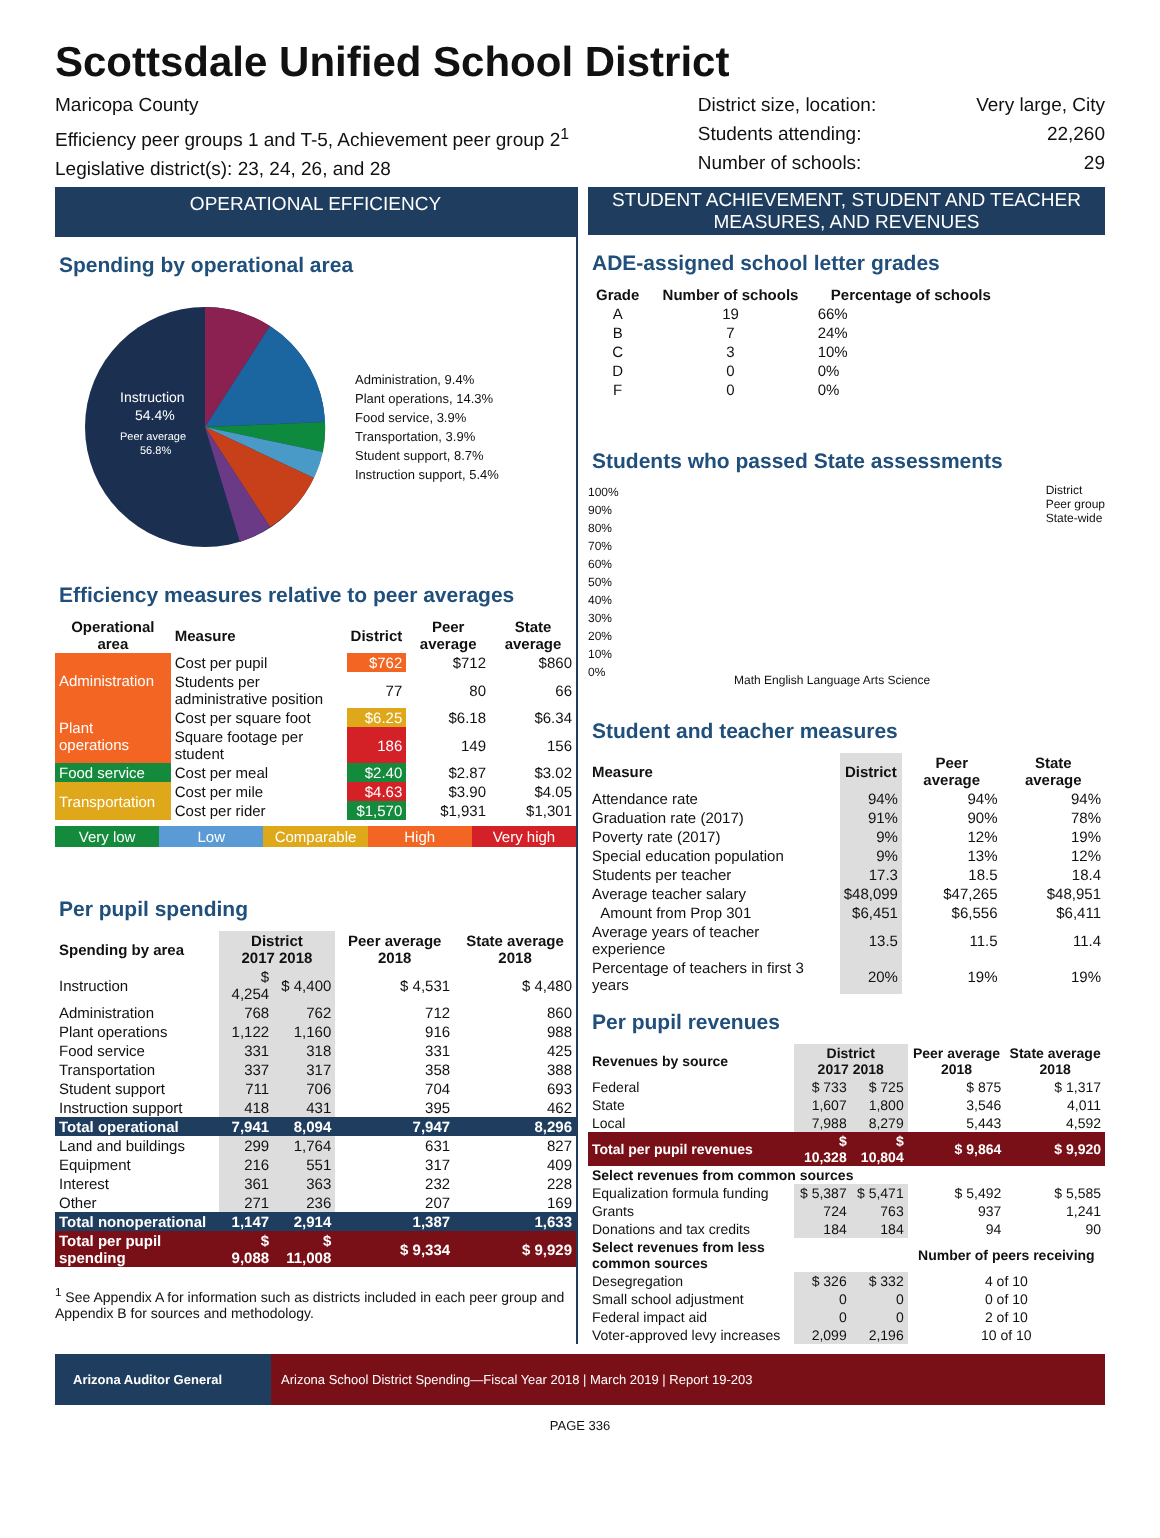Scottsdale Unified School District
Maricopa County
Efficiency peer groups 1 and T-5, Achievement peer group 2<sup>1</sup>
Legislative district(s): 23, 24, 26, and 28
District size, location:
Students attending:
Number of schools:
Very large, City
22,260
29
OPERATIONAL EFFICIENCY
Spending by operational area
Instruction
54.4%
Peer average
56.8%
Administration, 9.4%
Plant operations, 14.3%
Food service, 3.9%
Transportation, 3.9%
Student support, 8.7%
Instruction support, 5.4%
Efficiency measures relative to peer averages
| Operational area | Measure | District | Peer average | State average |
| --- | --- | --- | --- | --- |
| Administration | Cost per pupil | $762 | $712 | $860 |
| | Students per administrative position | 77 | 80 | 66 |
| Plant operations | Cost per square foot | $6.25 | $6.18 | $6.34 |
| | Square footage per student | 186 | 149 | 156 |
| Food service | Cost per meal | $2.40 | $2.87 | $3.02 |
| Transportation | Cost per mile | $4.63 | $3.90 | $4.05 |
| | Cost per rider | $1,570 | $1,931 | $1,301 |
Very low Low Comparable High Very high
Per pupil spending
| Spending by area | District 2017 2018 | | Peer average 2018 | State average 2018 |
| --- | --- | --- | --- | --- |
| Instruction | $ 4,254 | $ 4,400 | $ 4,531 | $ 4,480 |
| Administration | 768 | 762 | 712 | 860 |
| Plant operations | 1,122 | 1,160 | 916 | 988 |
| Food service | 331 | 318 | 331 | 425 |
| Transportation | 337 | 317 | 358 | 388 |
| Student support | 711 | 706 | 704 | 693 |
| Instruction support | 418 | 431 | 395 | 462 |
| Total operational | 7,941 | 8,094 | 7,947 | 8,296 |
| Land and buildings | 299 | 1,764 | 631 | 827 |
| Equipment | 216 | 551 | 317 | 409 |
| Interest | 361 | 363 | 232 | 228 |
| Other | 271 | 236 | 207 | 169 |
| Total nonoperational | 1,147 | 2,914 | 1,387 | 1,633 |
| Total per pupil spending | $ 9,088 | $ 11,008 | $ 9,334 | $ 9,929 |
<sup>1</sup> See Appendix A for information such as districts included in each peer group and Appendix B for sources and methodology.
STUDENT ACHIEVEMENT, STUDENT AND TEACHER MEASURES, AND REVENUES
ADE-assigned school letter grades
| Grade | Number of schools | Percentage of schools |
| --- | --- | --- |
| A | 19 | 66% |
| B | 7 | 24% |
| C | 3 | 10% |
| D | 0 | 0% |
| F | 0 | 0% |
Students who passed State assessments
100%
90%
80%
70%
60%
50%
40%
30%
20%
10%
0%
Math English Language Arts Science
District
Peer group
State-wide
Student and teacher measures
| Measure | District | Peer average | State average |
| --- | --- | --- | --- |
| Attendance rate | 94% | 94% | 94% |
| Graduation rate (2017) | 91% | 90% | 78% |
| Poverty rate (2017) | 9% | 12% | 19% |
| Special education population | 9% | 13% | 12% |
| Students per teacher | 17.3 | 18.5 | 18.4 |
| Average teacher salary | $48,099 | $47,265 | $48,951 |
| Amount from Prop 301 | $6,451 | $6,556 | $6,411 |
| Average years of teacher experience | 13.5 | 11.5 | 11.4 |
| Percentage of teachers in first 3 years | 20% | 19% | 19% |
Per pupil revenues
| Revenues by source | District 2017 2018 | | Peer average 2018 | State average 2018 |
| --- | --- | --- | --- | --- |
| Federal | $ 733 | $ 725 | $ 875 | $ 1,317 |
| State | 1,607 | 1,800 | 3,546 | 4,011 |
| Local | 7,988 | 8,279 | 5,443 | 4,592 |
| Total per pupil revenues | $ 10,328 | $ 10,804 | $ 9,864 | $ 9,920 |
| Select revenues from common sources | | | | |
| Equalization formula funding | $ 5,387 | $ 5,471 | $ 5,492 | $ 5,585 |
| Grants | 724 | 763 | 937 | 1,241 |
| Donations and tax credits | 184 | 184 | 94 | 90 |
| Select revenues from less common sources | | | Number of peers receiving | |
| Desegregation | $ 326 | $ 332 | 4 of 10 | |
| Small school adjustment | 0 | 0 | 0 of 10 | |
| Federal impact aid | 0 | 0 | 2 of 10 | |
| Voter-approved levy increases | 2,099 | 2,196 | 10 of 10 | |
Arizona Auditor General Arizona School District Spending—Fiscal Year 2018 | March 2019 | Report 19-203
PAGE 336